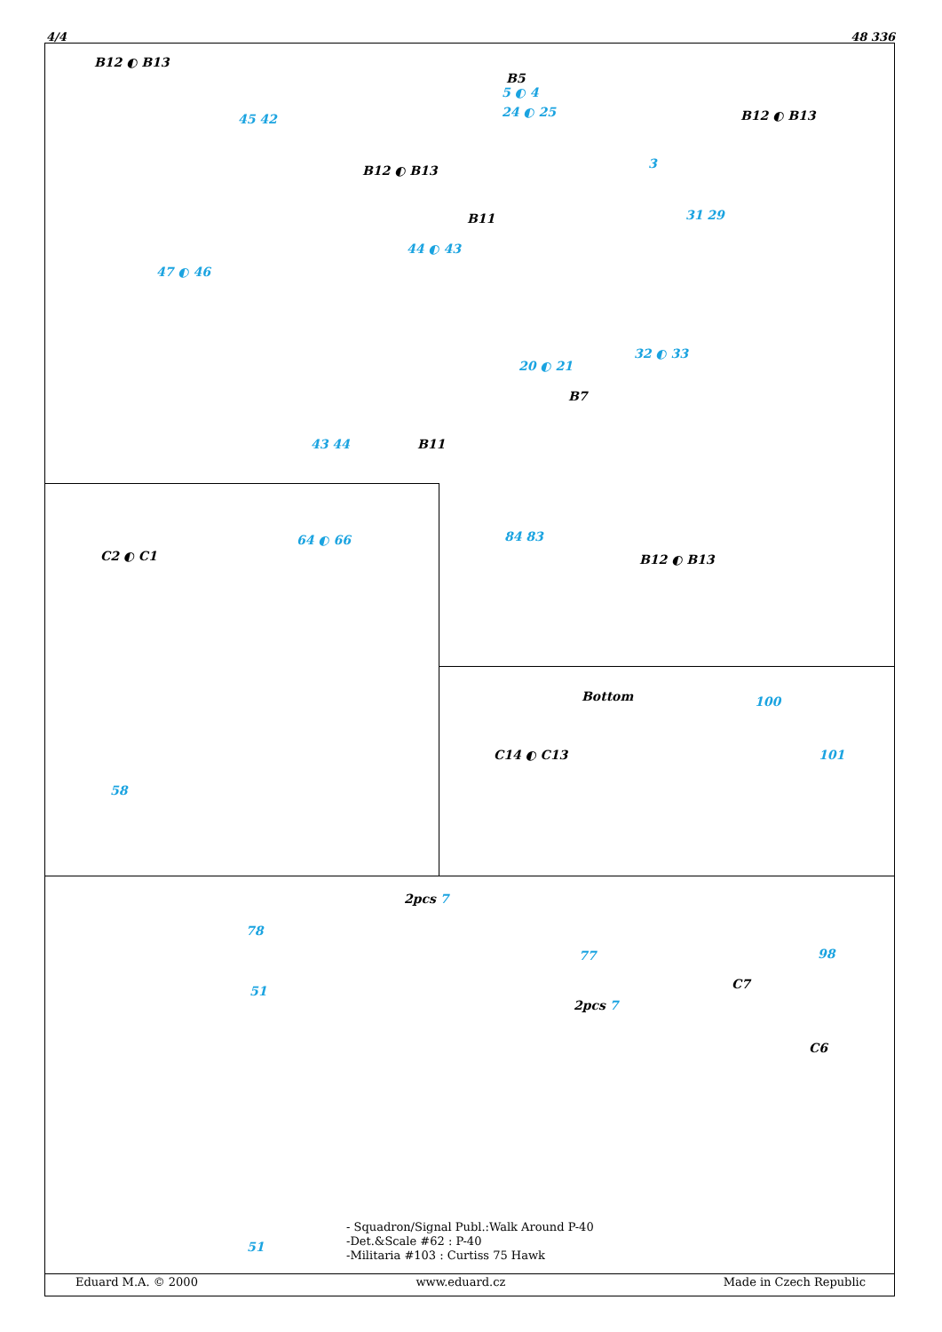4/4 48 336
B12 ◐ B13
45 42
B12 ◐ B13
B5
5 ◐ 4
24 ◐ 25 B12 ◐ B13
3
B11
44 ◐ 43
47 ◐ 46
31 29
32 ◐ 33
20 ◐ 21
B7
43 44 B11
84 83
B12 ◐ B13
64 ◐ 66
C2 ◐ C1
58
Bottom 100
C14 ◐ C13 101
78
51
2pcs 7
77
2pcs 7
98
C7
C6
51
- Squadron/Signal Publ.:Walk Around P-40
-Det.&Scale #62 : P-40
-Militaria #103 : Curtiss 75 Hawk
Eduard M.A. © 2000 www.eduard.cz Made in Czech Republic